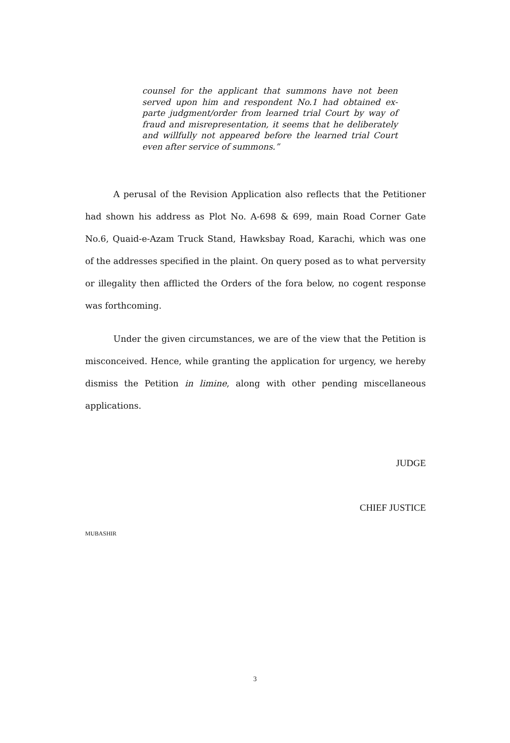counsel for the applicant that summons have not been served upon him and respondent No.1 had obtained ex-parte judgment/order from learned trial Court by way of fraud and misrepresentation, it seems that he deliberately and willfully not appeared before the learned trial Court even after service of summons.”
A perusal of the Revision Application also reflects that the Petitioner had shown his address as Plot No. A-698 & 699, main Road Corner Gate No.6, Quaid-e-Azam Truck Stand, Hawksbay Road, Karachi, which was one of the addresses specified in the plaint. On query posed as to what perversity or illegality then afflicted the Orders of the fora below, no cogent response was forthcoming.
Under the given circumstances, we are of the view that the Petition is misconceived. Hence, while granting the application for urgency, we hereby dismiss the Petition in limine, along with other pending miscellaneous applications.
JUDGE
CHIEF JUSTICE
MUBASHIR
3